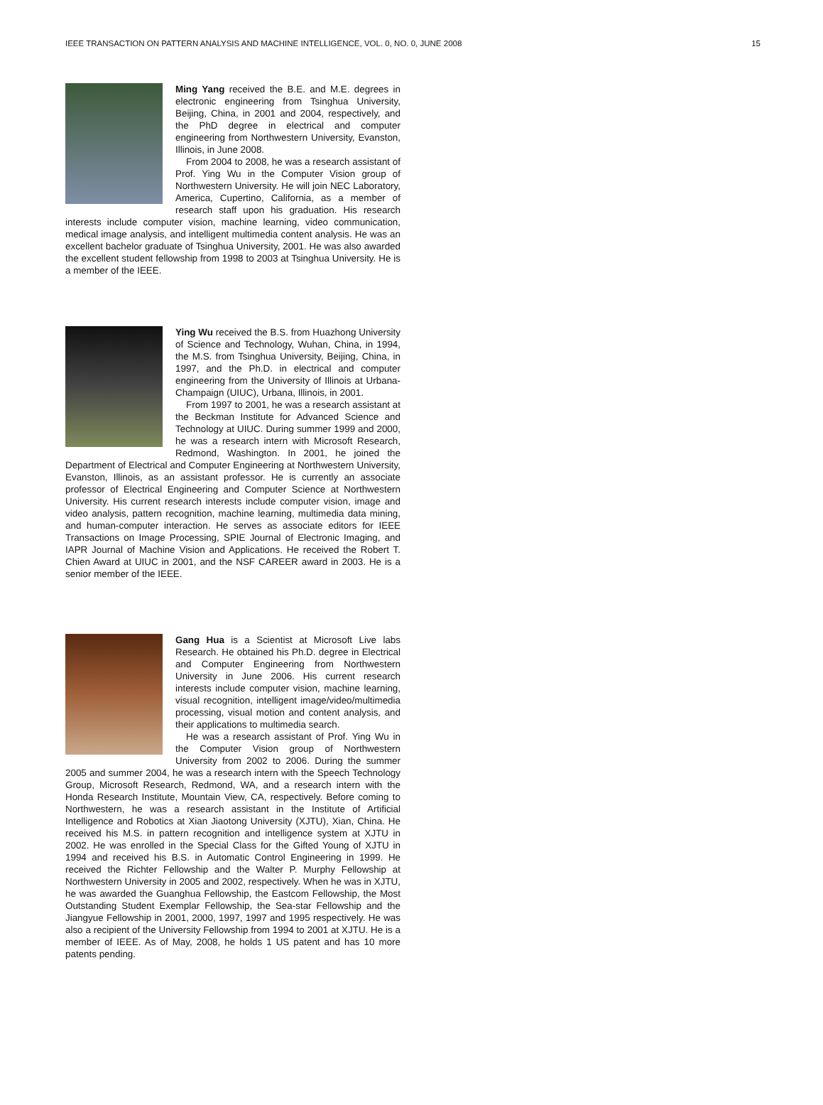IEEE TRANSACTION ON PATTERN ANALYSIS AND MACHINE INTELLIGENCE, VOL. 0, NO. 0, JUNE 2008 15
Ming Yang received the B.E. and M.E. degrees in electronic engineering from Tsinghua University, Beijing, China, in 2001 and 2004, respectively, and the PhD degree in electrical and computer engineering from Northwestern University, Evanston, Illinois, in June 2008.
From 2004 to 2008, he was a research assistant of Prof. Ying Wu in the Computer Vision group of Northwestern University. He will join NEC Laboratory, America, Cupertino, California, as a member of research staff upon his graduation. His research interests include computer vision, machine learning, video communication, medical image analysis, and intelligent multimedia content analysis. He was an excellent bachelor graduate of Tsinghua University, 2001. He was also awarded the excellent student fellowship from 1998 to 2003 at Tsinghua University. He is a member of the IEEE.
Ying Wu received the B.S. from Huazhong University of Science and Technology, Wuhan, China, in 1994, the M.S. from Tsinghua University, Beijing, China, in 1997, and the Ph.D. in electrical and computer engineering from the University of Illinois at Urbana-Champaign (UIUC), Urbana, Illinois, in 2001.
From 1997 to 2001, he was a research assistant at the Beckman Institute for Advanced Science and Technology at UIUC. During summer 1999 and 2000, he was a research intern with Microsoft Research, Redmond, Washington. In 2001, he joined the Department of Electrical and Computer Engineering at Northwestern University, Evanston, Illinois, as an assistant professor. He is currently an associate professor of Electrical Engineering and Computer Science at Northwestern University. His current research interests include computer vision, image and video analysis, pattern recognition, machine learning, multimedia data mining, and human-computer interaction. He serves as associate editors for IEEE Transactions on Image Processing, SPIE Journal of Electronic Imaging, and IAPR Journal of Machine Vision and Applications. He received the Robert T. Chien Award at UIUC in 2001, and the NSF CAREER award in 2003. He is a senior member of the IEEE.
Gang Hua is a Scientist at Microsoft Live labs Research. He obtained his Ph.D. degree in Electrical and Computer Engineering from Northwestern University in June 2006. His current research interests include computer vision, machine learning, visual recognition, intelligent image/video/multimedia processing, visual motion and content analysis, and their applications to multimedia search.
He was a research assistant of Prof. Ying Wu in the Computer Vision group of Northwestern University from 2002 to 2006. During the summer 2005 and summer 2004, he was a research intern with the Speech Technology Group, Microsoft Research, Redmond, WA, and a research intern with the Honda Research Institute, Mountain View, CA, respectively. Before coming to Northwestern, he was a research assistant in the Institute of Artificial Intelligence and Robotics at Xian Jiaotong University (XJTU), Xian, China. He received his M.S. in pattern recognition and intelligence system at XJTU in 2002. He was enrolled in the Special Class for the Gifted Young of XJTU in 1994 and received his B.S. in Automatic Control Engineering in 1999. He received the Richter Fellowship and the Walter P. Murphy Fellowship at Northwestern University in 2005 and 2002, respectively. When he was in XJTU, he was awarded the Guanghua Fellowship, the Eastcom Fellowship, the Most Outstanding Student Exemplar Fellowship, the Sea-star Fellowship and the Jiangyue Fellowship in 2001, 2000, 1997, 1997 and 1995 respectively. He was also a recipient of the University Fellowship from 1994 to 2001 at XJTU. He is a member of IEEE. As of May, 2008, he holds 1 US patent and has 10 more patents pending.